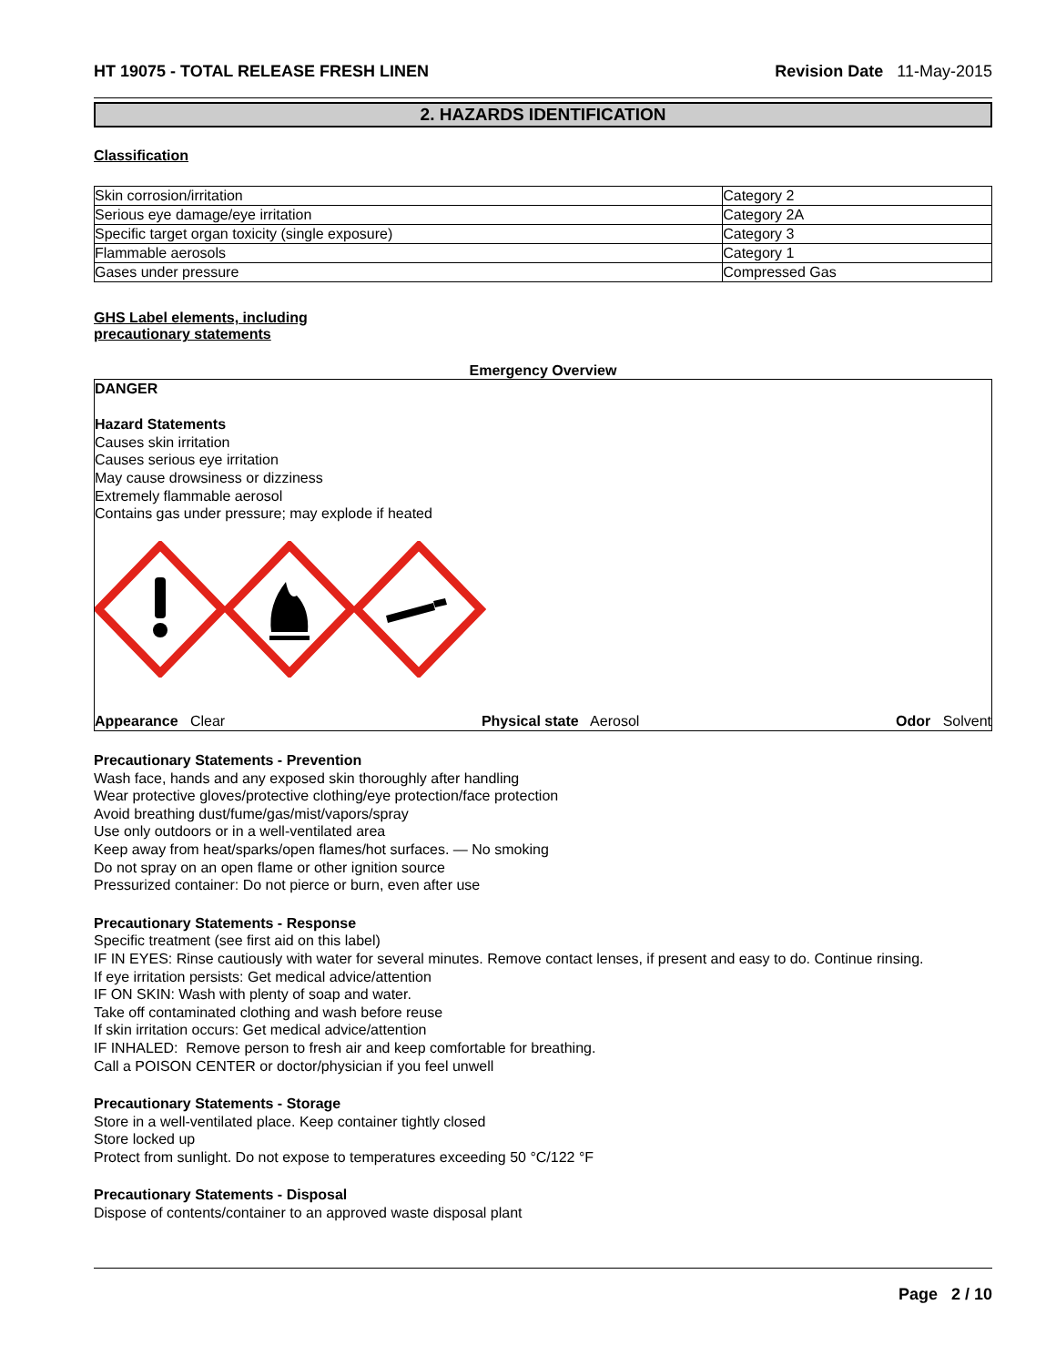HT 19075 - TOTAL RELEASE FRESH LINEN Revision Date 11-May-2015
2. HAZARDS IDENTIFICATION
Classification
| Skin corrosion/irritation | Category 2 |
| Serious eye damage/eye irritation | Category 2A |
| Specific target organ toxicity (single exposure) | Category 3 |
| Flammable aerosols | Category 1 |
| Gases under pressure | Compressed Gas |
GHS Label elements, including
precautionary statements
Emergency Overview
DANGER
Hazard Statements
Causes skin irritation
Causes serious eye irritation
May cause drowsiness or dizziness
Extremely flammable aerosol
Contains gas under pressure; may explode if heated
Appearance Clear Physical state Aerosol Odor Solvent
Precautionary Statements - Prevention
Wash face, hands and any exposed skin thoroughly after handling
Wear protective gloves/protective clothing/eye protection/face protection
Avoid breathing dust/fume/gas/mist/vapors/spray
Use only outdoors or in a well-ventilated area
Keep away from heat/sparks/open flames/hot surfaces. — No smoking
Do not spray on an open flame or other ignition source
Pressurized container: Do not pierce or burn, even after use
Precautionary Statements - Response
Specific treatment (see first aid on this label)
IF IN EYES: Rinse cautiously with water for several minutes. Remove contact lenses, if present and easy to do. Continue rinsing.
If eye irritation persists: Get medical advice/attention
IF ON SKIN: Wash with plenty of soap and water.
Take off contaminated clothing and wash before reuse
If skin irritation occurs: Get medical advice/attention
IF INHALED: Remove person to fresh air and keep comfortable for breathing.
Call a POISON CENTER or doctor/physician if you feel unwell
Precautionary Statements - Storage
Store in a well-ventilated place. Keep container tightly closed
Store locked up
Protect from sunlight. Do not expose to temperatures exceeding 50 °C/122 °F
Precautionary Statements - Disposal
Dispose of contents/container to an approved waste disposal plant
Page 2 / 10